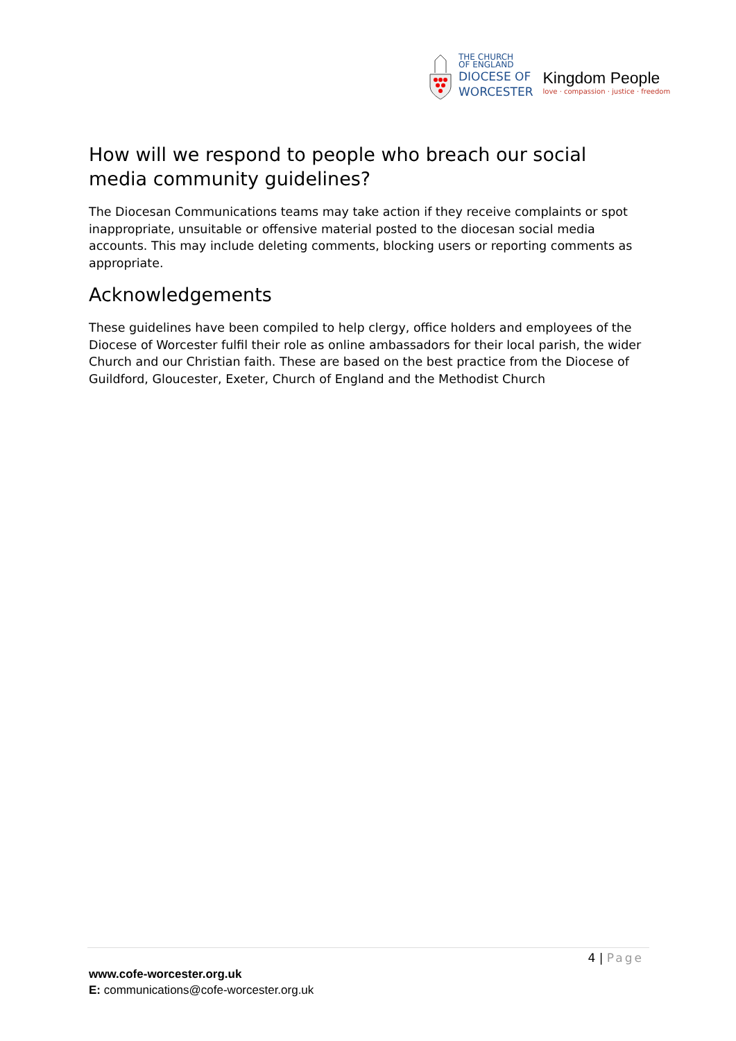THE CHURCH
OF ENGLAND
DIOCESE OF
WORCESTER
Kingdom People
love · compassion · justice · freedom
How will we respond to people who breach our social media community guidelines?
The Diocesan Communications teams may take action if they receive complaints or spot inappropriate, unsuitable or offensive material posted to the diocesan social media accounts. This may include deleting comments, blocking users or reporting comments as appropriate.
Acknowledgements
These guidelines have been compiled to help clergy, office holders and employees of the Diocese of Worcester fulfil their role as online ambassadors for their local parish, the wider Church and our Christian faith. These are based on the best practice from the Diocese of Guildford, Gloucester, Exeter, Church of England and the Methodist Church
4 | Page
www.cofe-worcester.org.uk
E: communications@cofe-worcester.org.uk